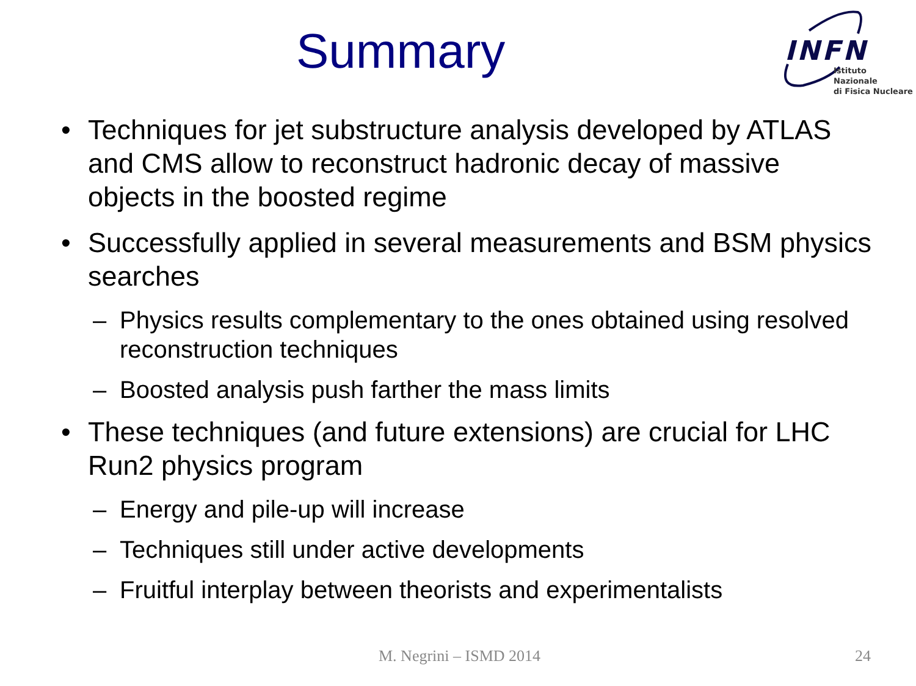Summary
INFN
Istituto Nazionale
di Fisica Nucleare
• Techniques for jet substructure analysis developed by ATLAS and CMS allow to reconstruct hadronic decay of massive objects in the boosted regime
• Successfully applied in several measurements and BSM physics searches
– Physics results complementary to the ones obtained using resolved reconstruction techniques
– Boosted analysis push farther the mass limits
• These techniques (and future extensions) are crucial for LHC Run2 physics program
– Energy and pile-up will increase
– Techniques still under active developments
– Fruitful interplay between theorists and experimentalists
M. Negrini – ISMD 2014 24